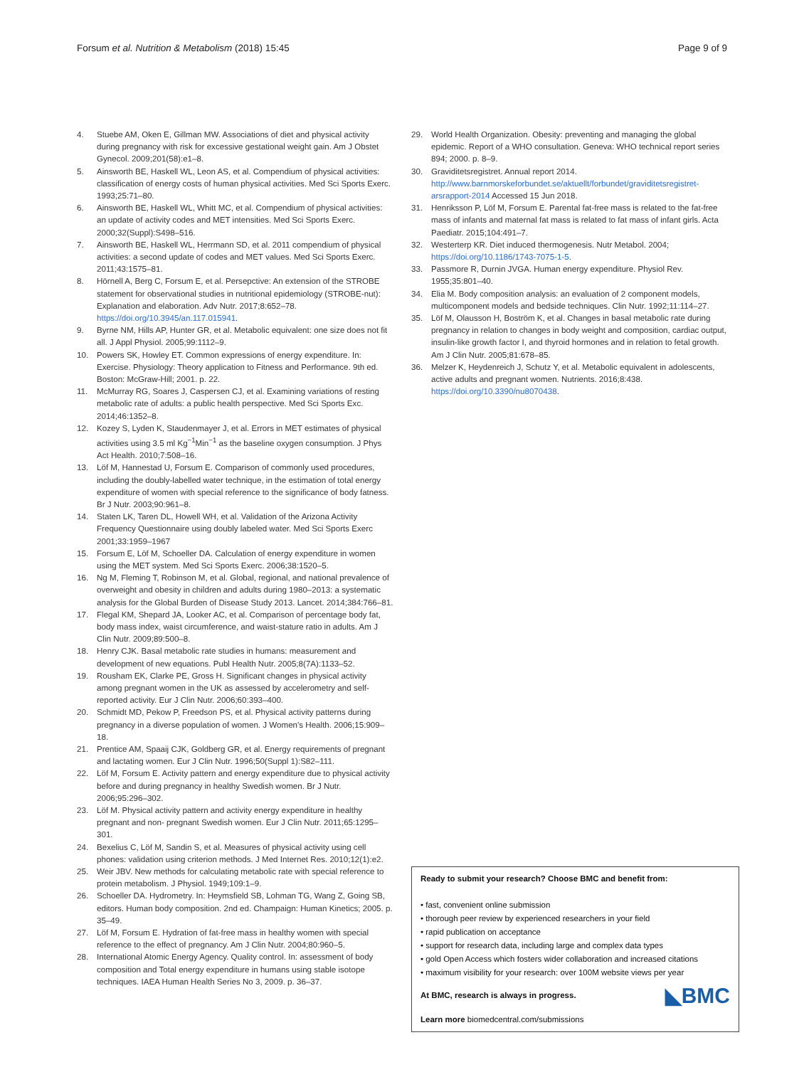Forsum et al. Nutrition & Metabolism (2018) 15:45 Page 9 of 9
4. Stuebe AM, Oken E, Gillman MW. Associations of diet and physical activity during pregnancy with risk for excessive gestational weight gain. Am J Obstet Gynecol. 2009;201(58):e1–8.
5. Ainsworth BE, Haskell WL, Leon AS, et al. Compendium of physical activities: classification of energy costs of human physical activities. Med Sci Sports Exerc. 1993;25:71–80.
6. Ainsworth BE, Haskell WL, Whitt MC, et al. Compendium of physical activities: an update of activity codes and MET intensities. Med Sci Sports Exerc. 2000;32(Suppl):S498–516.
7. Ainsworth BE, Haskell WL, Herrmann SD, et al. 2011 compendium of physical activities: a second update of codes and MET values. Med Sci Sports Exerc. 2011;43:1575–81.
8. Hörnell A, Berg C, Forsum E, et al. Persepctive: An extension of the STROBE statement for observational studies in nutritional epidemiology (STROBE-nut): Explanation and elaboration. Adv Nutr. 2017;8:652–78. https://doi.org/10.3945/an.117.015941.
9. Byrne NM, Hills AP, Hunter GR, et al. Metabolic equivalent: one size does not fit all. J Appl Physiol. 2005;99:1112–9.
10. Powers SK, Howley ET. Common expressions of energy expenditure. In: Exercise. Physiology: Theory application to Fitness and Performance. 9th ed. Boston: McGraw-Hill; 2001. p. 22.
11. McMurray RG, Soares J, Caspersen CJ, et al. Examining variations of resting metabolic rate of adults: a public health perspective. Med Sci Sports Exc. 2014;46:1352–8.
12. Kozey S, Lyden K, Staudenmayer J, et al. Errors in MET estimates of physical activities using 3.5 ml Kg<sup>−1</sup>Min<sup>−1</sup> as the baseline oxygen consumption. J Phys Act Health. 2010;7:508–16.
13. Löf M, Hannestad U, Forsum E. Comparison of commonly used procedures, including the doubly-labelled water technique, in the estimation of total energy expenditure of women with special reference to the significance of body fatness. Br J Nutr. 2003;90:961–8.
14. Staten LK, Taren DL, Howell WH, et al. Validation of the Arizona Activity Frequency Questionnaire using doubly labeled water. Med Sci Sports Exerc 2001;33:1959–1967
15. Forsum E, Löf M, Schoeller DA. Calculation of energy expenditure in women using the MET system. Med Sci Sports Exerc. 2006;38:1520–5.
16. Ng M, Fleming T, Robinson M, et al. Global, regional, and national prevalence of overweight and obesity in children and adults during 1980–2013: a systematic analysis for the Global Burden of Disease Study 2013. Lancet. 2014;384:766–81.
17. Flegal KM, Shepard JA, Looker AC, et al. Comparison of percentage body fat, body mass index, waist circumference, and waist-stature ratio in adults. Am J Clin Nutr. 2009;89:500–8.
18. Henry CJK. Basal metabolic rate studies in humans: measurement and development of new equations. Publ Health Nutr. 2005;8(7A):1133–52.
19. Rousham EK, Clarke PE, Gross H. Significant changes in physical activity among pregnant women in the UK as assessed by accelerometry and self-reported activity. Eur J Clin Nutr. 2006;60:393–400.
20. Schmidt MD, Pekow P, Freedson PS, et al. Physical activity patterns during pregnancy in a diverse population of women. J Women's Health. 2006;15:909–18.
21. Prentice AM, Spaaij CJK, Goldberg GR, et al. Energy requirements of pregnant and lactating women. Eur J Clin Nutr. 1996;50(Suppl 1):S82–111.
22. Löf M, Forsum E. Activity pattern and energy expenditure due to physical activity before and during pregnancy in healthy Swedish women. Br J Nutr. 2006;95:296–302.
23. Löf M. Physical activity pattern and activity energy expenditure in healthy pregnant and non- pregnant Swedish women. Eur J Clin Nutr. 2011;65:1295–301.
24. Bexelius C, Löf M, Sandin S, et al. Measures of physical activity using cell phones: validation using criterion methods. J Med Internet Res. 2010;12(1):e2.
25. Weir JBV. New methods for calculating metabolic rate with special reference to protein metabolism. J Physiol. 1949;109:1–9.
26. Schoeller DA. Hydrometry. In: Heymsfield SB, Lohman TG, Wang Z, Going SB, editors. Human body composition. 2nd ed. Champaign: Human Kinetics; 2005. p. 35–49.
27. Löf M, Forsum E. Hydration of fat-free mass in healthy women with special reference to the effect of pregnancy. Am J Clin Nutr. 2004;80:960–5.
28. International Atomic Energy Agency. Quality control. In: assessment of body composition and Total energy expenditure in humans using stable isotope techniques. IAEA Human Health Series No 3, 2009. p. 36–37.
29. World Health Organization. Obesity: preventing and managing the global epidemic. Report of a WHO consultation. Geneva: WHO technical report series 894; 2000. p. 8–9.
30. Graviditetsregistret. Annual report 2014. http://www.barnmorskeforbundet.se/aktuellt/forbundet/graviditetsregistret-arsrapport-2014 Accessed 15 Jun 2018.
31. Henriksson P, Löf M, Forsum E. Parental fat-free mass is related to the fat-free mass of infants and maternal fat mass is related to fat mass of infant girls. Acta Paediatr. 2015;104:491–7.
32. Westerterp KR. Diet induced thermogenesis. Nutr Metabol. 2004; https://doi.org/10.1186/1743-7075-1-5.
33. Passmore R, Durnin JVGA. Human energy expenditure. Physiol Rev. 1955;35:801–40.
34. Elia M. Body composition analysis: an evaluation of 2 component models, multicomponent models and bedside techniques. Clin Nutr. 1992;11:114–27.
35. Löf M, Olausson H, Boström K, et al. Changes in basal metabolic rate during pregnancy in relation to changes in body weight and composition, cardiac output, insulin-like growth factor I, and thyroid hormones and in relation to fetal growth. Am J Clin Nutr. 2005;81:678–85.
36. Melzer K, Heydenreich J, Schutz Y, et al. Metabolic equivalent in adolescents, active adults and pregnant women. Nutrients. 2016;8:438. https://doi.org/10.3390/nu8070438.
Ready to submit your research? Choose BMC and benefit from:
• fast, convenient online submission
• thorough peer review by experienced researchers in your field
• rapid publication on acceptance
• support for research data, including large and complex data types
• gold Open Access which fosters wider collaboration and increased citations
• maximum visibility for your research: over 100M website views per year
◣BMC At BMC, research is always in progress.
Learn more biomedcentral.com/submissions